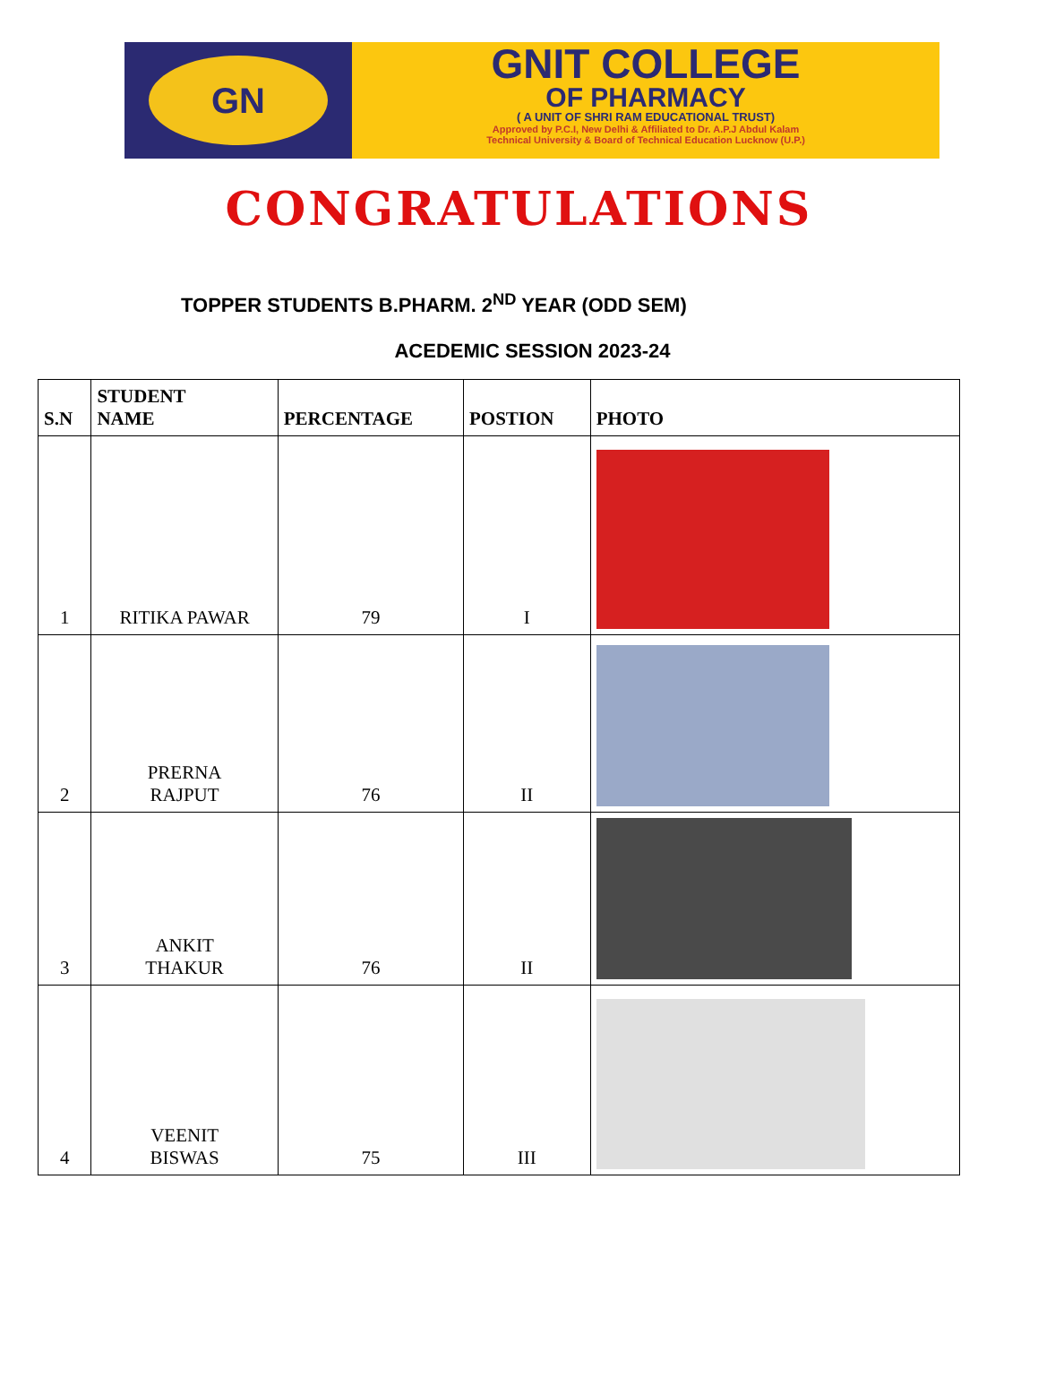GN
GNIT COLLEGE
OF PHARMACY
( A UNIT OF SHRI RAM EDUCATIONAL TRUST)
Approved by P.C.I, New Delhi & Affiliated to Dr. A.P.J Abdul Kalam
Technical University & Board of Technical Education Lucknow (U.P.)
CONGRATULATIONS
TOPPER STUDENTS B.PHARM. 2<sup>ND</sup> YEAR (ODD SEM)
ACEDEMIC SESSION 2023-24
| S.N | STUDENT NAME | PERCENTAGE | POSTION | PHOTO |
| --- | --- | --- | --- | --- |
| 1 | RITIKA PAWAR | 79 | I | |
| 2 | PRERNA RAJPUT | 76 | II | |
| 3 | ANKIT THAKUR | 76 | II | |
| 4 | VEENIT BISWAS | 75 | III | |